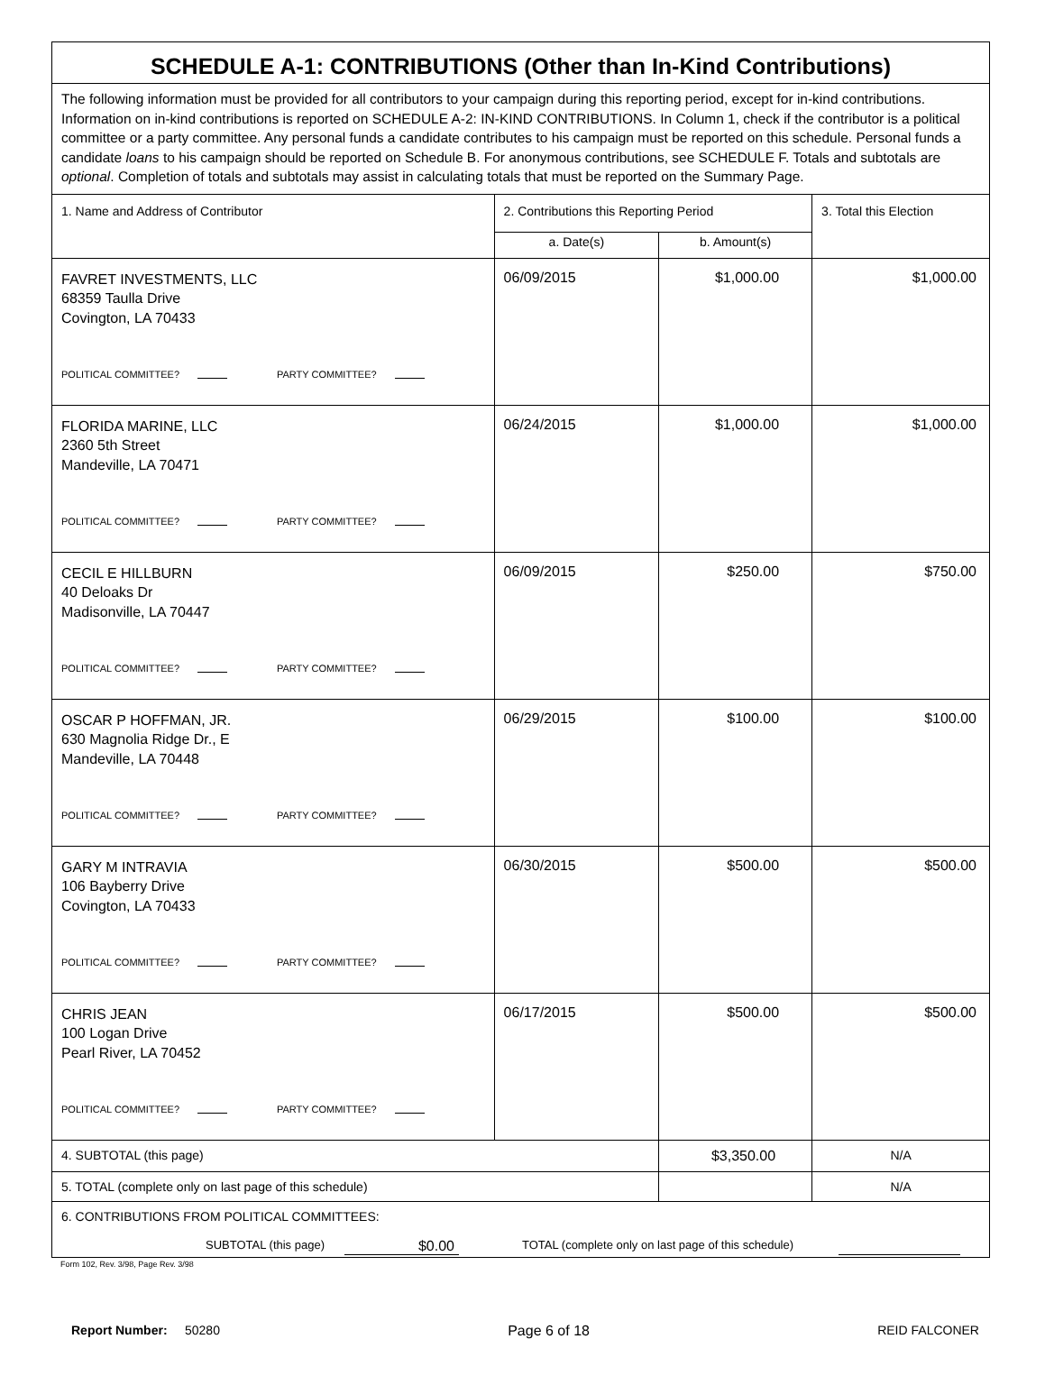| SCHEDULE A-1: CONTRIBUTIONS (Other than In-Kind Contributions) | | | |
| The following information must be provided for all contributors to your campaign during this reporting period, except for in-kind contributions. Information on in-kind contributions is reported on SCHEDULE A-2: IN-KIND CONTRIBUTIONS. In Column 1, check if the contributor is a political committee or a party committee. Any personal funds a candidate contributes to his campaign must be reported on this schedule. Personal funds a candidate loans to his campaign should be reported on Schedule B. For anonymous contributions, see SCHEDULE F. Totals and subtotals are optional . Completion of totals and subtotals may assist in calculating totals that must be reported on the Summary Page. | | | |
| 1. Name and Address of Contributor | 2. Contributions this Reporting Period | | 3. Total this Election |
| | a. Date(s) | b. Amount(s) | |
| FAVRET INVESTMENTS, LLC 68359 Taulla Drive Covington, LA 70433 POLITICAL COMMITTEE? PARTY COMMITTEE? | 06/09/2015 | $1,000.00 | $1,000.00 |
| FLORIDA MARINE, LLC 2360 5th Street Mandeville, LA 70471 POLITICAL COMMITTEE? PARTY COMMITTEE? | 06/24/2015 | $1,000.00 | $1,000.00 |
| CECIL E HILLBURN 40 Deloaks Dr Madisonville, LA 70447 POLITICAL COMMITTEE? PARTY COMMITTEE? | 06/09/2015 | $250.00 | $750.00 |
| OSCAR P HOFFMAN, JR. 630 Magnolia Ridge Dr., E Mandeville, LA 70448 POLITICAL COMMITTEE? PARTY COMMITTEE? | 06/29/2015 | $100.00 | $100.00 |
| GARY M INTRAVIA 106 Bayberry Drive Covington, LA 70433 POLITICAL COMMITTEE? PARTY COMMITTEE? | 06/30/2015 | $500.00 | $500.00 |
| CHRIS JEAN 100 Logan Drive Pearl River, LA 70452 POLITICAL COMMITTEE? PARTY COMMITTEE? | 06/17/2015 | $500.00 | $500.00 |
| 4. SUBTOTAL (this page) | | $3,350.00 | N/A |
| 5. TOTAL (complete only on last page of this schedule) | | | N/A |
| 6. CONTRIBUTIONS FROM POLITICAL COMMITTEES: SUBTOTAL (this page) $0.00 TOTAL (complete only on last page of this schedule) | | | |
Form 102, Rev. 3/98, Page Rev. 3/98
Report Number: 50280 Page 6 of 18 REID FALCONER